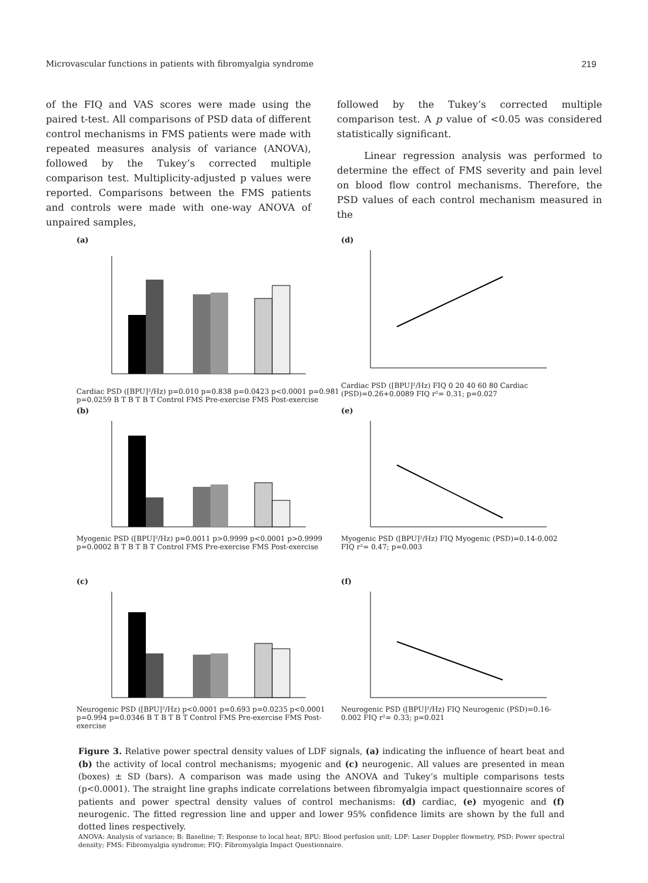Microvascular functions in patients with fibromyalgia syndrome 219
of the FIQ and VAS scores were made using the paired t-test. All comparisons of PSD data of different control mechanisms in FMS patients were made with repeated measures analysis of variance (ANOVA), followed by the Tukey’s corrected multiple comparison test. Multiplicity-adjusted p values were reported. Comparisons between the FMS patients and controls were made with one-way ANOVA of unpaired samples,
followed by the Tukey’s corrected multiple comparison test. A p value of <0.05 was considered statistically significant.
Linear regression analysis was performed to determine the effect of FMS severity and pain level on blood flow control mechanisms. Therefore, the PSD values of each control mechanism measured in the
(a)
Cardiac PSD ([BPU]²/Hz) p=0.010 p=0.838 p=0.0423 p<0.0001 p=0.981 p=0.0259 B T B T B T Control FMS Pre-exercise FMS Post-exercise
(d)
Cardiac PSD ([BPU]²/Hz) FIQ 0 20 40 60 80 Cardiac (PSD)=0.26+0.0089 FIQ r²= 0.31; p=0.027
(b)
Myogenic PSD ([BPU]²/Hz) p=0.0011 p>0.9999 p<0.0001 p>0.9999 p=0.0002 B T B T B T Control FMS Pre-exercise FMS Post-exercise
(e)
Myogenic PSD ([BPU]²/Hz) FIQ Myogenic (PSD)=0.14-0.002 FIQ r²= 0.47; p=0.003
(c)
Neurogenic PSD ([BPU]²/Hz) p<0.0001 p=0.693 p=0.0235 p<0.0001 p=0.994 p=0.0346 B T B T B T Control FMS Pre-exercise FMS Post-exercise
(f)
Neurogenic PSD ([BPU]²/Hz) FIQ Neurogenic (PSD)=0.16-0.002 FIQ r²= 0.33; p=0.021
Figure 3. Relative power spectral density values of LDF signals, (a) indicating the influence of heart beat and (b) the activity of local control mechanisms; myogenic and (c) neurogenic. All values are presented in mean (boxes) ± SD (bars). A comparison was made using the ANOVA and Tukey’s multiple comparisons tests (p<0.0001). The straight line graphs indicate correlations between fibromyalgia impact questionnaire scores of patients and power spectral density values of control mechanisms: (d) cardiac, (e) myogenic and (f) neurogenic. The fitted regression line and upper and lower 95% confidence limits are shown by the full and dotted lines respectively.
ANOVA: Analysis of variance; B: Baseline; T: Response to local heat; BPU: Blood perfusion unit; LDF: Laser Doppler flowmetry, PSD: Power spectral density; FMS: Fibromyalgia syndrome; FIQ: Fibromyalgia Impact Questionnaire.